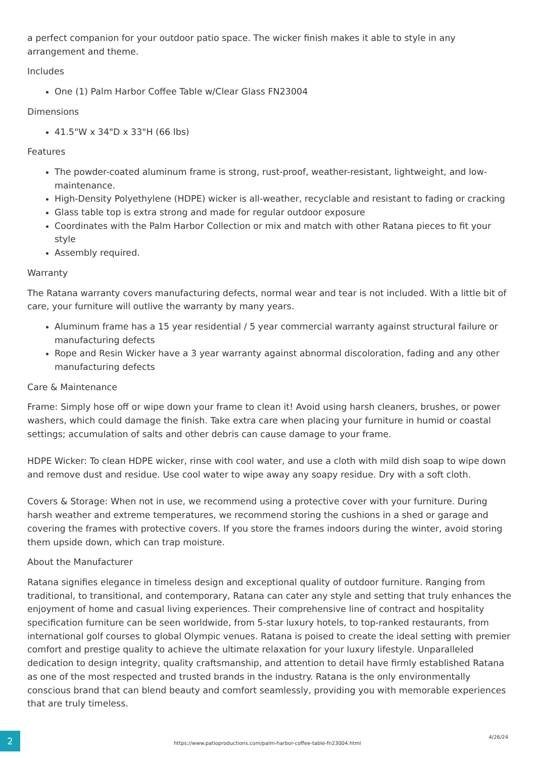a perfect companion for your outdoor patio space. The wicker finish makes it able to style in any arrangement and theme.
Includes
One (1) Palm Harbor Coffee Table w/Clear Glass FN23004
Dimensions
41.5"W x 34"D x 33"H (66 lbs)
Features
The powder-coated aluminum frame is strong, rust-proof, weather-resistant, lightweight, and low-maintenance.
High-Density Polyethylene (HDPE) wicker is all-weather, recyclable and resistant to fading or cracking
Glass table top is extra strong and made for regular outdoor exposure
Coordinates with the Palm Harbor Collection or mix and match with other Ratana pieces to fit your style
Assembly required.
Warranty
The Ratana warranty covers manufacturing defects, normal wear and tear is not included. With a little bit of care, your furniture will outlive the warranty by many years.
Aluminum frame has a 15 year residential / 5 year commercial warranty against structural failure or manufacturing defects
Rope and Resin Wicker have a 3 year warranty against abnormal discoloration, fading and any other manufacturing defects
Care & Maintenance
Frame: Simply hose off or wipe down your frame to clean it! Avoid using harsh cleaners, brushes, or power washers, which could damage the finish. Take extra care when placing your furniture in humid or coastal settings; accumulation of salts and other debris can cause damage to your frame.
HDPE Wicker: To clean HDPE wicker, rinse with cool water, and use a cloth with mild dish soap to wipe down and remove dust and residue. Use cool water to wipe away any soapy residue. Dry with a soft cloth.
Covers & Storage: When not in use, we recommend using a protective cover with your furniture. During harsh weather and extreme temperatures, we recommend storing the cushions in a shed or garage and covering the frames with protective covers. If you store the frames indoors during the winter, avoid storing them upside down, which can trap moisture.
About the Manufacturer
Ratana signifies elegance in timeless design and exceptional quality of outdoor furniture. Ranging from traditional, to transitional, and contemporary, Ratana can cater any style and setting that truly enhances the enjoyment of home and casual living experiences. Their comprehensive line of contract and hospitality specification furniture can be seen worldwide, from 5-star luxury hotels, to top-ranked restaurants, from international golf courses to global Olympic venues. Ratana is poised to create the ideal setting with premier comfort and prestige quality to achieve the ultimate relaxation for your luxury lifestyle. Unparalleled dedication to design integrity, quality craftsmanship, and attention to detail have firmly established Ratana as one of the most respected and trusted brands in the industry. Ratana is the only environmentally conscious brand that can blend beauty and comfort seamlessly, providing you with memorable experiences that are truly timeless.
2
https://www.patioproductions.com/palm-harbor-coffee-table-fn23004.html
4/26/24